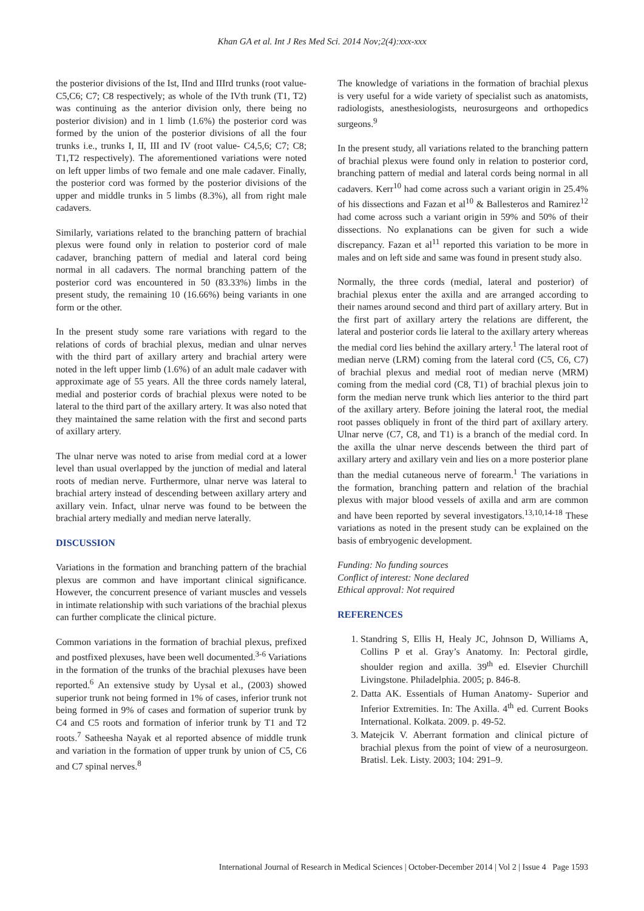Khan GA et al. Int J Res Med Sci. 2014 Nov;2(4):xxx-xxx
the posterior divisions of the Ist, IInd and IIIrd trunks (root value- C5,C6; C7; C8 respectively; as whole of the IVth trunk (T1, T2) was continuing as the anterior division only, there being no posterior division) and in 1 limb (1.6%) the posterior cord was formed by the union of the posterior divisions of all the four trunks i.e., trunks I, II, III and IV (root value- C4,5,6; C7; C8; T1,T2 respectively). The aforementioned variations were noted on left upper limbs of two female and one male cadaver. Finally, the posterior cord was formed by the posterior divisions of the upper and middle trunks in 5 limbs (8.3%), all from right male cadavers.
Similarly, variations related to the branching pattern of brachial plexus were found only in relation to posterior cord of male cadaver, branching pattern of medial and lateral cord being normal in all cadavers. The normal branching pattern of the posterior cord was encountered in 50 (83.33%) limbs in the present study, the remaining 10 (16.66%) being variants in one form or the other.
In the present study some rare variations with regard to the relations of cords of brachial plexus, median and ulnar nerves with the third part of axillary artery and brachial artery were noted in the left upper limb (1.6%) of an adult male cadaver with approximate age of 55 years. All the three cords namely lateral, medial and posterior cords of brachial plexus were noted to be lateral to the third part of the axillary artery. It was also noted that they maintained the same relation with the first and second parts of axillary artery.
The ulnar nerve was noted to arise from medial cord at a lower level than usual overlapped by the junction of medial and lateral roots of median nerve. Furthermore, ulnar nerve was lateral to brachial artery instead of descending between axillary artery and axillary vein. Infact, ulnar nerve was found to be between the brachial artery medially and median nerve laterally.
DISCUSSION
Variations in the formation and branching pattern of the brachial plexus are common and have important clinical significance. However, the concurrent presence of variant muscles and vessels in intimate relationship with such variations of the brachial plexus can further complicate the clinical picture.
Common variations in the formation of brachial plexus, prefixed and postfixed plexuses, have been well documented.<sup>3-6</sup> Variations in the formation of the trunks of the brachial plexuses have been reported.<sup>6</sup> An extensive study by Uysal et al., (2003) showed superior trunk not being formed in 1% of cases, inferior trunk not being formed in 9% of cases and formation of superior trunk by C4 and C5 roots and formation of inferior trunk by T1 and T2 roots.<sup>7</sup> Satheesha Nayak et al reported absence of middle trunk and variation in the formation of upper trunk by union of C5, C6 and C7 spinal nerves.<sup>8</sup>
The knowledge of variations in the formation of brachial plexus is very useful for a wide variety of specialist such as anatomists, radiologists, anesthesiologists, neurosurgeons and orthopedics surgeons.<sup>9</sup>
In the present study, all variations related to the branching pattern of brachial plexus were found only in relation to posterior cord, branching pattern of medial and lateral cords being normal in all cadavers. Kerr<sup>10</sup> had come across such a variant origin in 25.4% of his dissections and Fazan et al<sup>10</sup> & Ballesteros and Ramirez<sup>12</sup> had come across such a variant origin in 59% and 50% of their dissections. No explanations can be given for such a wide discrepancy. Fazan et al<sup>11</sup> reported this variation to be more in males and on left side and same was found in present study also.
Normally, the three cords (medial, lateral and posterior) of brachial plexus enter the axilla and are arranged according to their names around second and third part of axillary artery. But in the first part of axillary artery the relations are different, the lateral and posterior cords lie lateral to the axillary artery whereas the medial cord lies behind the axillary artery.<sup>1</sup> The lateral root of median nerve (LRM) coming from the lateral cord (C5, C6, C7) of brachial plexus and medial root of median nerve (MRM) coming from the medial cord (C8, T1) of brachial plexus join to form the median nerve trunk which lies anterior to the third part of the axillary artery. Before joining the lateral root, the medial root passes obliquely in front of the third part of axillary artery. Ulnar nerve (C7, C8, and T1) is a branch of the medial cord. In the axilla the ulnar nerve descends between the third part of axillary artery and axillary vein and lies on a more posterior plane than the medial cutaneous nerve of forearm.<sup>1</sup> The variations in the formation, branching pattern and relation of the brachial plexus with major blood vessels of axilla and arm are common and have been reported by several investigators.<sup>13,10,14-18</sup> These variations as noted in the present study can be explained on the basis of embryogenic development.
Funding: No funding sources
Conflict of interest: None declared
Ethical approval: Not required
REFERENCES
1. Standring S, Ellis H, Healy JC, Johnson D, Williams A, Collins P et al. Gray’s Anatomy. In: Pectoral girdle, shoulder region and axilla. 39<sup>th</sup> ed. Elsevier Churchill Livingstone. Philadelphia. 2005; p. 846-8.
2. Datta AK. Essentials of Human Anatomy- Superior and Inferior Extremities. In: The Axilla. 4<sup>th</sup> ed. Current Books International. Kolkata. 2009. p. 49-52.
3. Matejcik V. Aberrant formation and clinical picture of brachial plexus from the point of view of a neurosurgeon. Bratisl. Lek. Listy. 2003; 104: 291–9.
International Journal of Research in Medical Sciences | October-December 2014 | Vol 2 | Issue 4 Page 1593